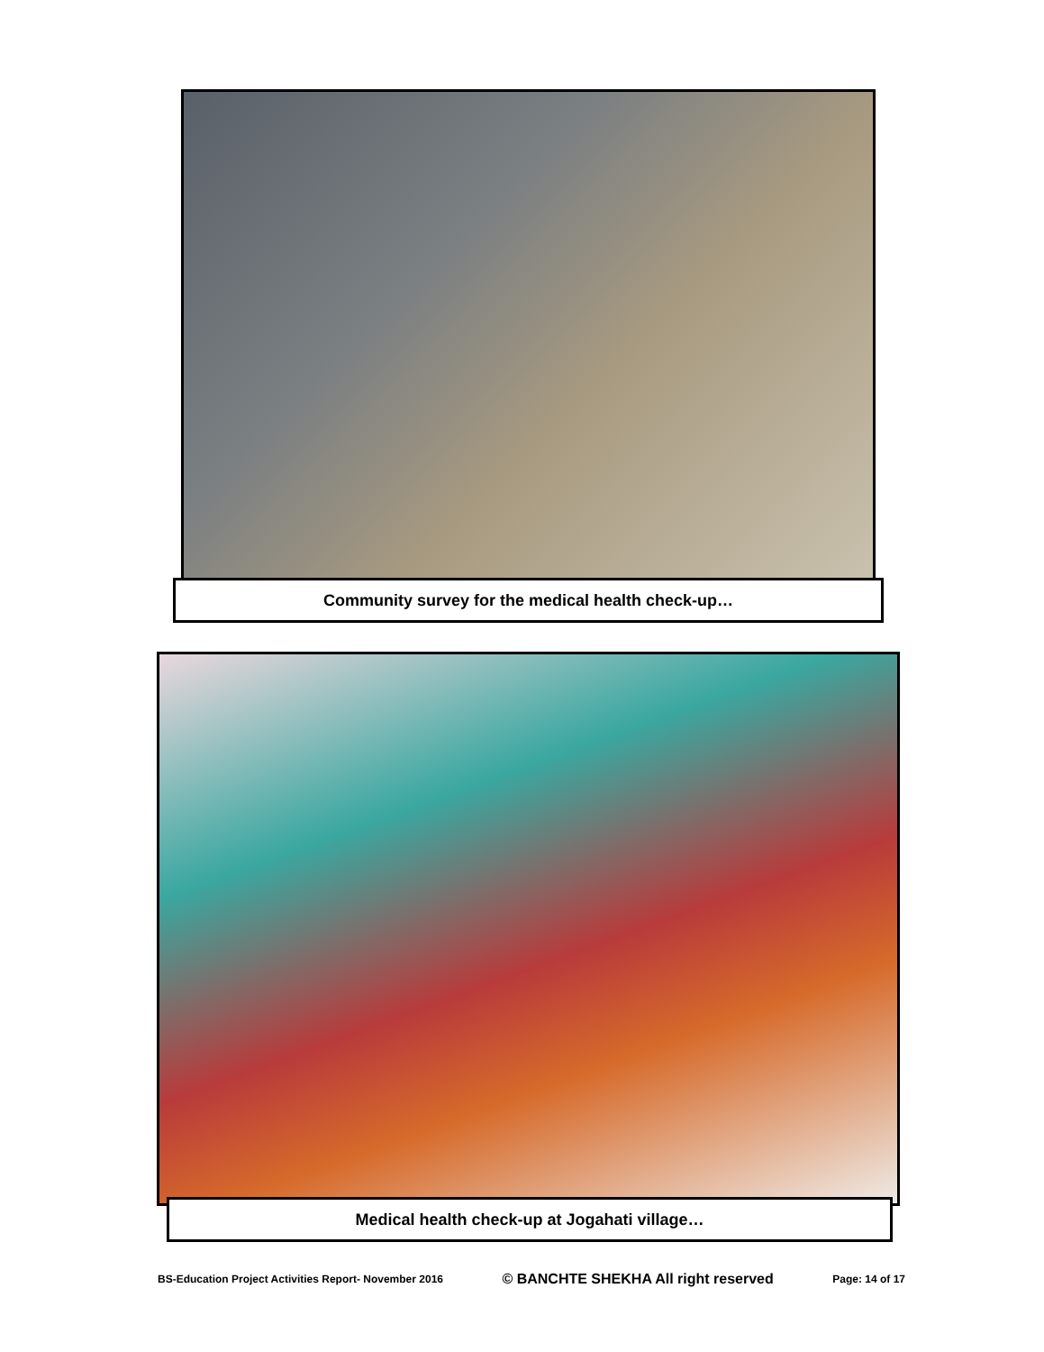Community survey for the medical health check-up…
Medical health check-up at Jogahati village…
BS-Education Project Activities Report- November 2016 © BANCHTE SHEKHA All right reserved Page: 14 of 17